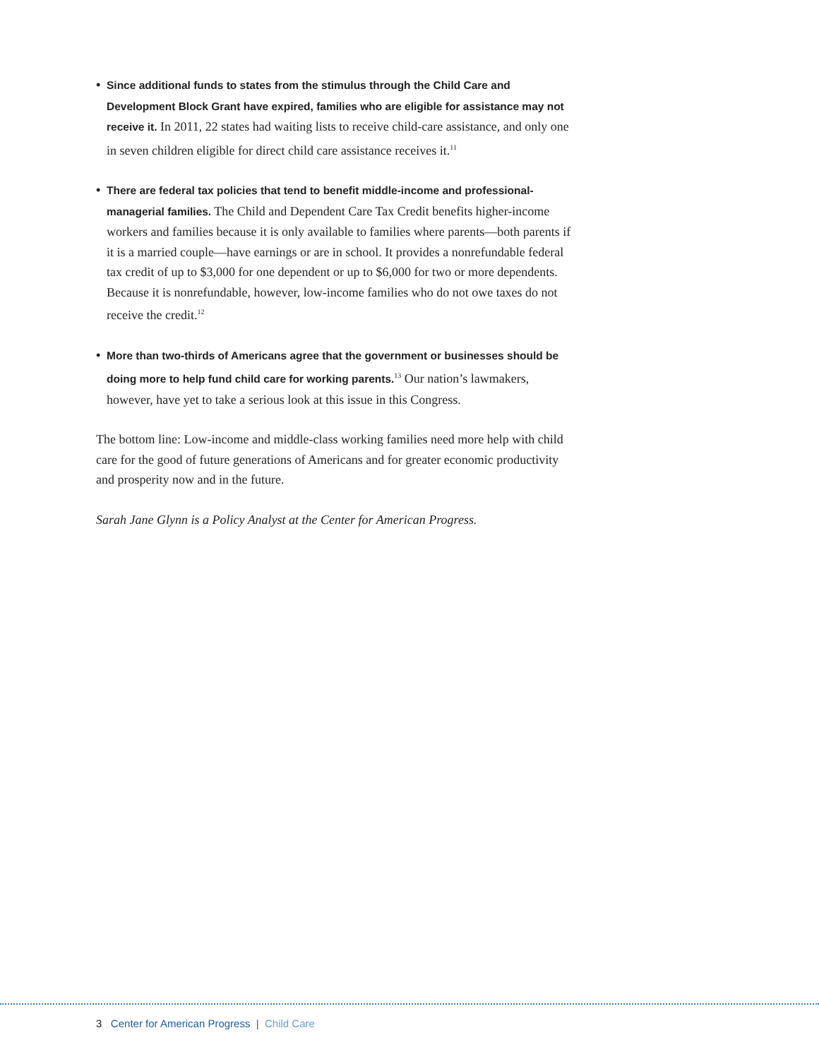• Since additional funds to states from the stimulus through the Child Care and Development Block Grant have expired, families who are eligible for assistance may not receive it. In 2011, 22 states had waiting lists to receive child-care assistance, and only one in seven children eligible for direct child care assistance receives it.<sup>11</sup>
• There are federal tax policies that tend to benefit middle-income and professional-managerial families. The Child and Dependent Care Tax Credit benefits higher-income workers and families because it is only available to families where parents—both parents if it is a married couple—have earnings or are in school. It provides a nonrefundable federal tax credit of up to $3,000 for one dependent or up to $6,000 for two or more dependents. Because it is nonrefundable, however, low-income families who do not owe taxes do not receive the credit.<sup>12</sup>
• More than two-thirds of Americans agree that the government or businesses should be doing more to help fund child care for working parents.<sup>13</sup> Our nation’s lawmakers, however, have yet to take a serious look at this issue in this Congress.
The bottom line: Low-income and middle-class working families need more help with child care for the good of future generations of Americans and for greater economic productivity and prosperity now and in the future.
Sarah Jane Glynn is a Policy Analyst at the Center for American Progress.
3 Center for American Progress | Child Care